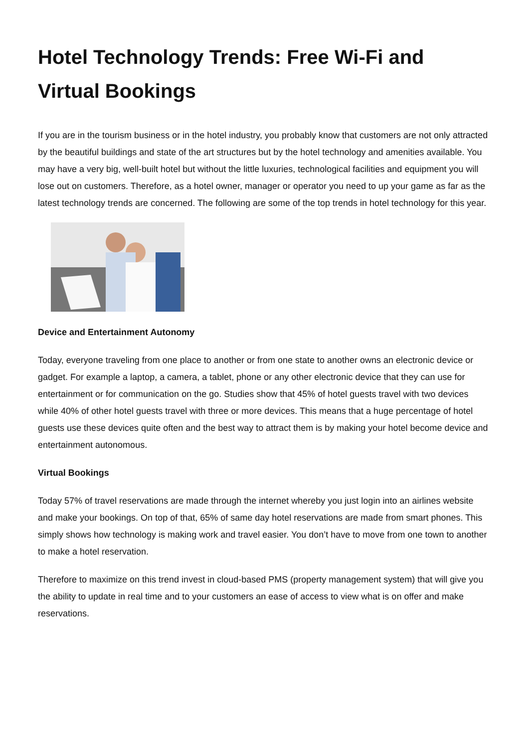Hotel Technology Trends: Free Wi-Fi and Virtual Bookings
If you are in the tourism business or in the hotel industry, you probably know that customers are not only attracted by the beautiful buildings and state of the art structures but by the hotel technology and amenities available. You may have a very big, well-built hotel but without the little luxuries, technological facilities and equipment you will lose out on customers. Therefore, as a hotel owner, manager or operator you need to up your game as far as the latest technology trends are concerned. The following are some of the top trends in hotel technology for this year.
Device and Entertainment Autonomy
Today, everyone traveling from one place to another or from one state to another owns an electronic device or gadget. For example a laptop, a camera, a tablet, phone or any other electronic device that they can use for entertainment or for communication on the go. Studies show that 45% of hotel guests travel with two devices while 40% of other hotel guests travel with three or more devices. This means that a huge percentage of hotel guests use these devices quite often and the best way to attract them is by making your hotel become device and entertainment autonomous.
Virtual Bookings
Today 57% of travel reservations are made through the internet whereby you just login into an airlines website and make your bookings. On top of that, 65% of same day hotel reservations are made from smart phones. This simply shows how technology is making work and travel easier. You don’t have to move from one town to another to make a hotel reservation.
Therefore to maximize on this trend invest in cloud-based PMS (property management system) that will give you the ability to update in real time and to your customers an ease of access to view what is on offer and make reservations.